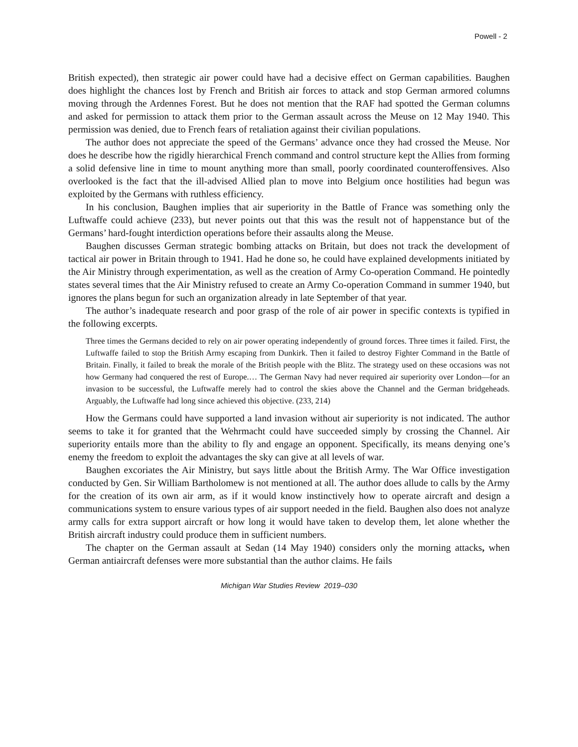Powell - 2
British expected), then strategic air power could have had a decisive effect on German capabilities. Baughen does highlight the chances lost by French and British air forces to attack and stop German armored columns moving through the Ardennes Forest. But he does not mention that the RAF had spotted the German columns and asked for permission to attack them prior to the German assault across the Meuse on 12 May 1940. This permission was denied, due to French fears of retaliation against their civilian populations.
The author does not appreciate the speed of the Germans’ advance once they had crossed the Meuse. Nor does he describe how the rigidly hierarchical French command and control structure kept the Allies from forming a solid defensive line in time to mount anything more than small, poorly coordinated counteroffensives. Also overlooked is the fact that the ill-advised Allied plan to move into Belgium once hostilities had begun was exploited by the Germans with ruthless efficiency.
In his conclusion, Baughen implies that air superiority in the Battle of France was something only the Luftwaffe could achieve (233), but never points out that this was the result not of happenstance but of the Germans’ hard-fought interdiction operations before their assaults along the Meuse.
Baughen discusses German strategic bombing attacks on Britain, but does not track the development of tactical air power in Britain through to 1941. Had he done so, he could have explained developments initiated by the Air Ministry through experimentation, as well as the creation of Army Co-operation Command. He pointedly states several times that the Air Ministry refused to create an Army Co-operation Command in summer 1940, but ignores the plans begun for such an organization already in late September of that year.
The author’s inadequate research and poor grasp of the role of air power in specific contexts is typified in the following excerpts.
Three times the Germans decided to rely on air power operating independently of ground forces. Three times it failed. First, the Luftwaffe failed to stop the British Army escaping from Dunkirk. Then it failed to destroy Fighter Command in the Battle of Britain. Finally, it failed to break the morale of the British people with the Blitz. The strategy used on these occasions was not how Germany had conquered the rest of Europe.… The German Navy had never required air superiority over London—for an invasion to be successful, the Luftwaffe merely had to control the skies above the Channel and the German bridgeheads. Arguably, the Luftwaffe had long since achieved this objective. (233, 214)
How the Germans could have supported a land invasion without air superiority is not indicated. The author seems to take it for granted that the Wehrmacht could have succeeded simply by crossing the Channel. Air superiority entails more than the ability to fly and engage an opponent. Specifically, its means denying one’s enemy the freedom to exploit the advantages the sky can give at all levels of war.
Baughen excoriates the Air Ministry, but says little about the British Army. The War Office investigation conducted by Gen. Sir William Bartholomew is not mentioned at all. The author does allude to calls by the Army for the creation of its own air arm, as if it would know instinctively how to operate aircraft and design a communications system to ensure various types of air support needed in the field. Baughen also does not analyze army calls for extra support aircraft or how long it would have taken to develop them, let alone whether the British aircraft industry could produce them in sufficient numbers.
The chapter on the German assault at Sedan (14 May 1940) considers only the morning attacks, when German antiaircraft defenses were more substantial than the author claims. He fails
Michigan War Studies Review 2019–030